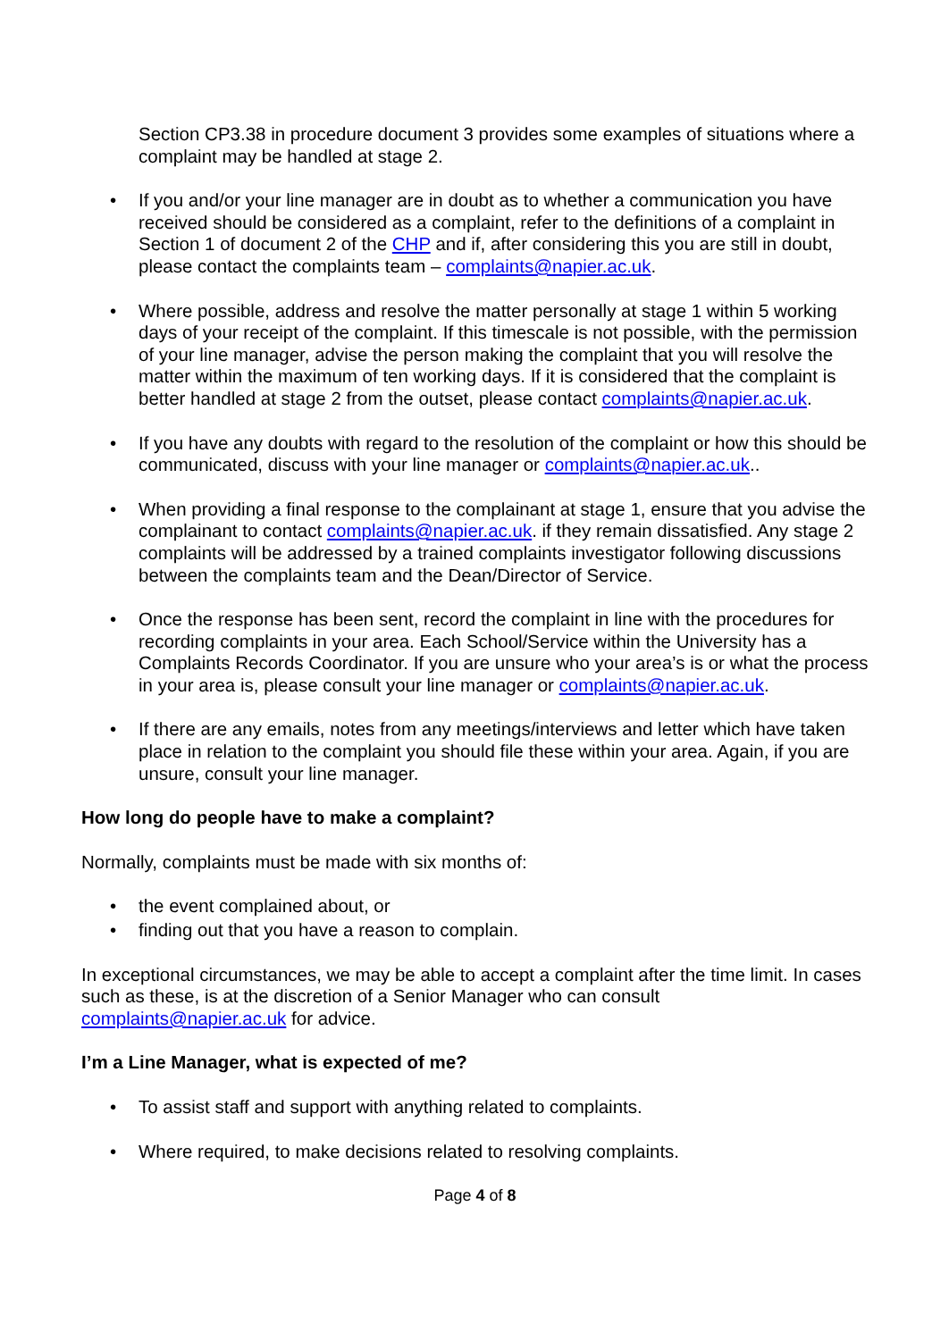Section CP3.38 in procedure document 3 provides some examples of situations where a complaint may be handled at stage 2.
• If you and/or your line manager are in doubt as to whether a communication you have received should be considered as a complaint, refer to the definitions of a complaint in Section 1 of document 2 of the CHP and if, after considering this you are still in doubt, please contact the complaints team – complaints@napier.ac.uk.
• Where possible, address and resolve the matter personally at stage 1 within 5 working days of your receipt of the complaint. If this timescale is not possible, with the permission of your line manager, advise the person making the complaint that you will resolve the matter within the maximum of ten working days. If it is considered that the complaint is better handled at stage 2 from the outset, please contact complaints@napier.ac.uk.
• If you have any doubts with regard to the resolution of the complaint or how this should be communicated, discuss with your line manager or complaints@napier.ac.uk..
• When providing a final response to the complainant at stage 1, ensure that you advise the complainant to contact complaints@napier.ac.uk. if they remain dissatisfied. Any stage 2 complaints will be addressed by a trained complaints investigator following discussions between the complaints team and the Dean/Director of Service.
• Once the response has been sent, record the complaint in line with the procedures for recording complaints in your area. Each School/Service within the University has a Complaints Records Coordinator. If you are unsure who your area’s is or what the process in your area is, please consult your line manager or complaints@napier.ac.uk.
• If there are any emails, notes from any meetings/interviews and letter which have taken place in relation to the complaint you should file these within your area. Again, if you are unsure, consult your line manager.
How long do people have to make a complaint?
Normally, complaints must be made with six months of:
• the event complained about, or
• finding out that you have a reason to complain.
In exceptional circumstances, we may be able to accept a complaint after the time limit. In cases such as these, is at the discretion of a Senior Manager who can consult complaints@napier.ac.uk for advice.
I’m a Line Manager, what is expected of me?
• To assist staff and support with anything related to complaints.
• Where required, to make decisions related to resolving complaints.
Page 4 of 8